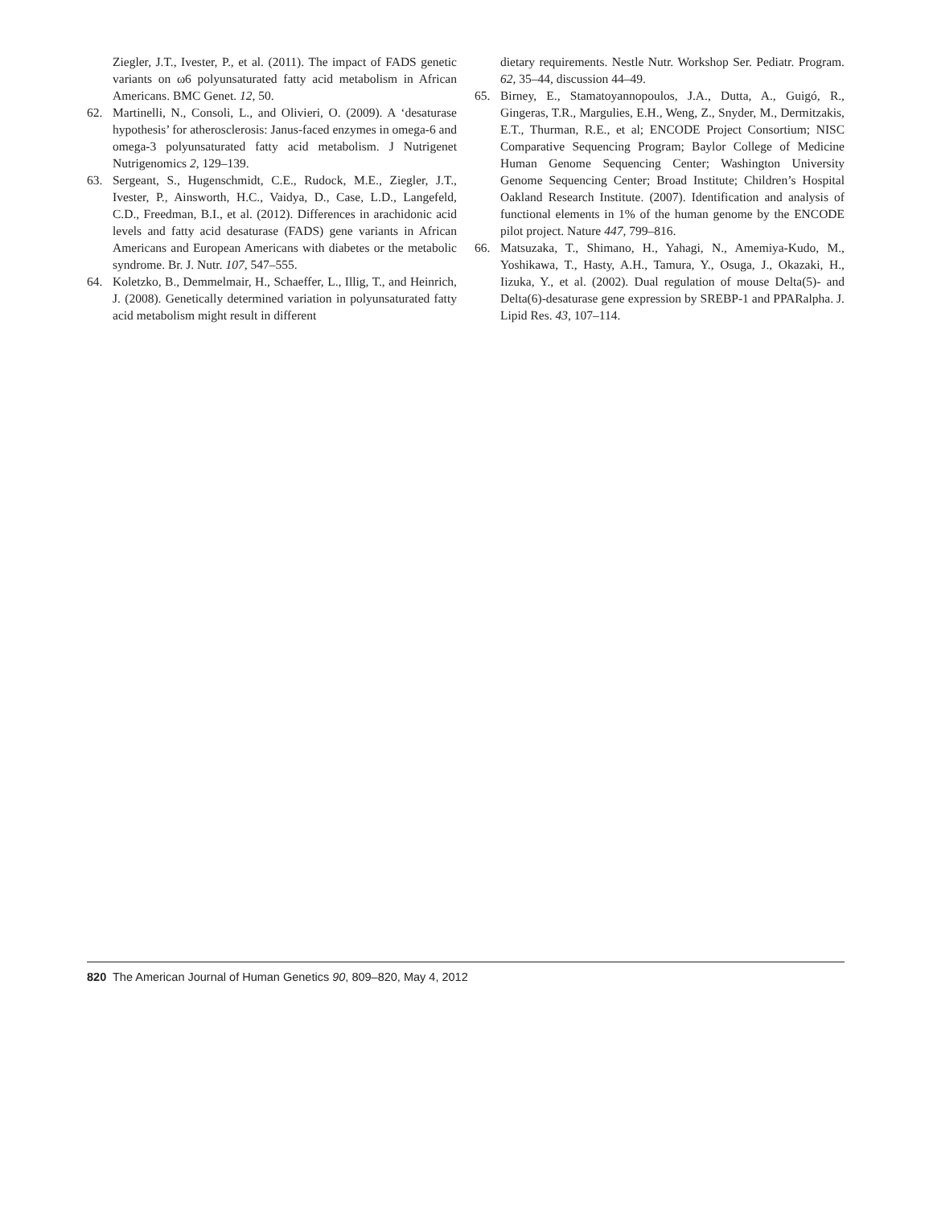Ziegler, J.T., Ivester, P., et al. (2011). The impact of FADS genetic variants on ω6 polyunsaturated fatty acid metabolism in African Americans. BMC Genet. 12, 50.
62. Martinelli, N., Consoli, L., and Olivieri, O. (2009). A ‘desaturase hypothesis’ for atherosclerosis: Janus-faced enzymes in omega-6 and omega-3 polyunsaturated fatty acid metabolism. J Nutrigenet Nutrigenomics 2, 129–139.
63. Sergeant, S., Hugenschmidt, C.E., Rudock, M.E., Ziegler, J.T., Ivester, P., Ainsworth, H.C., Vaidya, D., Case, L.D., Langefeld, C.D., Freedman, B.I., et al. (2012). Differences in arachidonic acid levels and fatty acid desaturase (FADS) gene variants in African Americans and European Americans with diabetes or the metabolic syndrome. Br. J. Nutr. 107, 547–555.
64. Koletzko, B., Demmelmair, H., Schaeffer, L., Illig, T., and Heinrich, J. (2008). Genetically determined variation in polyunsaturated fatty acid metabolism might result in different
dietary requirements. Nestle Nutr. Workshop Ser. Pediatr. Program. 62, 35–44, discussion 44–49.
65. Birney, E., Stamatoyannopoulos, J.A., Dutta, A., Guigó, R., Gingeras, T.R., Margulies, E.H., Weng, Z., Snyder, M., Dermitzakis, E.T., Thurman, R.E., et al; ENCODE Project Consortium; NISC Comparative Sequencing Program; Baylor College of Medicine Human Genome Sequencing Center; Washington University Genome Sequencing Center; Broad Institute; Children’s Hospital Oakland Research Institute. (2007). Identification and analysis of functional elements in 1% of the human genome by the ENCODE pilot project. Nature 447, 799–816.
66. Matsuzaka, T., Shimano, H., Yahagi, N., Amemiya-Kudo, M., Yoshikawa, T., Hasty, A.H., Tamura, Y., Osuga, J., Okazaki, H., Iizuka, Y., et al. (2002). Dual regulation of mouse Delta(5)- and Delta(6)-desaturase gene expression by SREBP-1 and PPARalpha. J. Lipid Res. 43, 107–114.
820 The American Journal of Human Genetics 90, 809–820, May 4, 2012